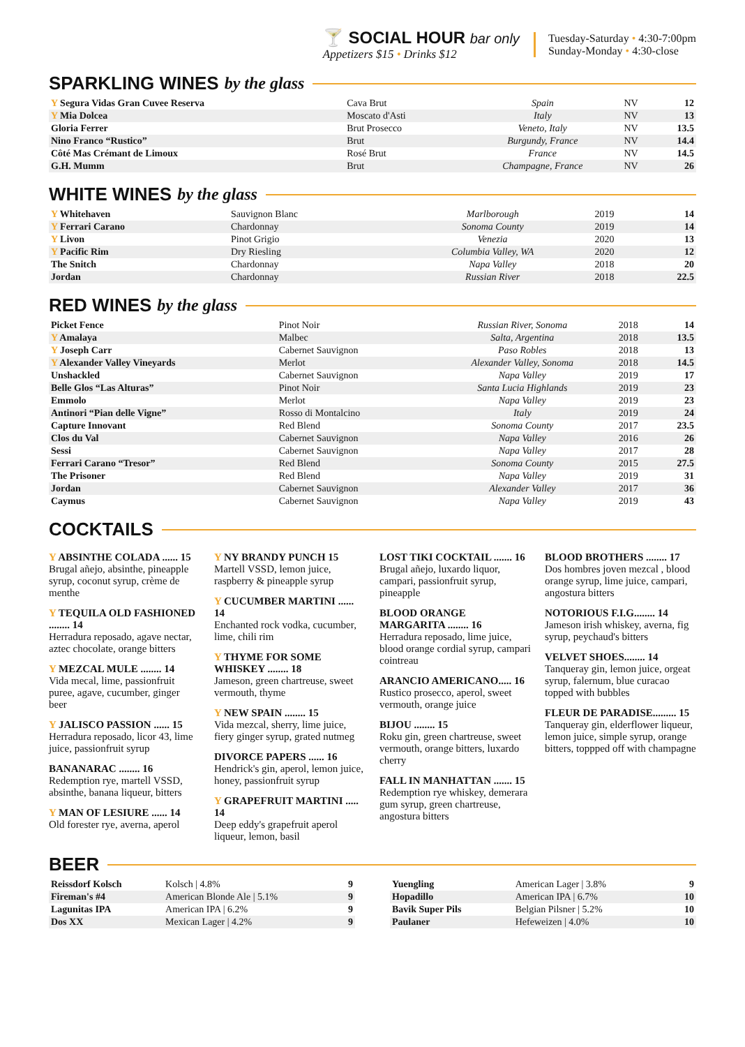🍸 SOCIAL HOUR bar only
Appetizers $15 • Drinks $12
Tuesday-Saturday • 4:30-7:00pm
Sunday-Monday • 4:30-close
SPARKLING WINES by the glass
| Y Segura Vidas Gran Cuvee Reserva | Cava Brut | Spain | NV | 12 |
| Y Mia Dolcea | Moscato d'Asti | Italy | NV | 13 |
| Gloria Ferrer | Brut Prosecco | Veneto, Italy | NV | 13.5 |
| Nino Franco “Rustico” | Brut | Burgundy, France | NV | 14.4 |
| Côté Mas Crémant de Limoux | Rosé Brut | France | NV | 14.5 |
| G.H. Mumm | Brut | Champagne, France | NV | 26 |
WHITE WINES by the glass
| Y Whitehaven | Sauvignon Blanc | Marlborough | 2019 | 14 |
| Y Ferrari Carano | Chardonnay | Sonoma County | 2019 | 14 |
| Y Livon | Pinot Grigio | Venezia | 2020 | 13 |
| Y Pacific Rim | Dry Riesling | Columbia Valley, WA | 2020 | 12 |
| The Snitch | Chardonnay | Napa Valley | 2018 | 20 |
| Jordan | Chardonnay | Russian River | 2018 | 22.5 |
RED WINES by the glass
| Picket Fence | Pinot Noir | Russian River, Sonoma | 2018 | 14 |
| Y Amalaya | Malbec | Salta, Argentina | 2018 | 13.5 |
| Y Joseph Carr | Cabernet Sauvignon | Paso Robles | 2018 | 13 |
| Y Alexander Valley Vineyards | Merlot | Alexander Valley, Sonoma | 2018 | 14.5 |
| Unshackled | Cabernet Sauvignon | Napa Valley | 2019 | 17 |
| Belle Glos “Las Alturas” | Pinot Noir | Santa Lucia Highlands | 2019 | 23 |
| Emmolo | Merlot | Napa Valley | 2019 | 23 |
| Antinori “Pian delle Vigne” | Rosso di Montalcino | Italy | 2019 | 24 |
| Capture Innovant | Red Blend | Sonoma County | 2017 | 23.5 |
| Clos du Val | Cabernet Sauvignon | Napa Valley | 2016 | 26 |
| Sessi | Cabernet Sauvignon | Napa Valley | 2017 | 28 |
| Ferrari Carano “Tresor” | Red Blend | Sonoma County | 2015 | 27.5 |
| The Prisoner | Red Blend | Napa Valley | 2019 | 31 |
| Jordan | Cabernet Sauvignon | Alexander Valley | 2017 | 36 |
| Caymus | Cabernet Sauvignon | Napa Valley | 2019 | 43 |
COCKTAILS
Y ABSINTHE COLADA ...... 15
Brugal añejo, absinthe, pineapple syrup, coconut syrup, crème de menthe
Y TEQUILA OLD FASHIONED ........ 14
Herradura reposado, agave nectar, aztec chocolate, orange bitters
Y MEZCAL MULE ........ 14
Vida mecal, lime, passionfruit puree, agave, cucumber, ginger beer
Y JALISCO PASSION ...... 15
Herradura reposado, licor 43, lime juice, passionfruit syrup
BANANARAC ........ 16
Redemption rye, martell VSSD, absinthe, banana liqueur, bitters
Y MAN OF LESIURE ...... 14
Old forester rye, averna, aperol
Y NY BRANDY PUNCH 15
Martell VSSD, lemon juice, raspberry & pineapple syrup
Y CUCUMBER MARTINI ...... 14
Enchanted rock vodka, cucumber, lime, chili rim
Y THYME FOR SOME WHISKEY ........ 18
Jameson, green chartreuse, sweet vermouth, thyme
Y NEW SPAIN ........ 15
Vida mezcal, sherry, lime juice, fiery ginger syrup, grated nutmeg
DIVORCE PAPERS ...... 16
Hendrick's gin, aperol, lemon juice, honey, passionfruit syrup
Y GRAPEFRUIT MARTINI ..... 14
Deep eddy's grapefruit aperol liqueur, lemon, basil
LOST TIKI COCKTAIL ....... 16
Brugal añejo, luxardo liquor, campari, passionfruit syrup, pineapple
BLOOD ORANGE MARGARITA ........ 16
Herradura reposado, lime juice, blood orange cordial syrup, campari cointreau
ARANCIO AMERICANO..... 16
Rustico prosecco, aperol, sweet vermouth, orange juice
BIJOU ........ 15
Roku gin, green chartreuse, sweet vermouth, orange bitters, luxardo cherry
FALL IN MANHATTAN ....... 15
Redemption rye whiskey, demerara gum syrup, green chartreuse, angostura bitters
BLOOD BROTHERS ........ 17
Dos hombres joven mezcal , blood orange syrup, lime juice, campari, angostura bitters
NOTORIOUS F.I.G........ 14
Jameson irish whiskey, averna, fig syrup, peychaud's bitters
VELVET SHOES........ 14
Tanqueray gin, lemon juice, orgeat syrup, falernum, blue curacao topped with bubbles
FLEUR DE PARADISE......... 15
Tanqueray gin, elderflower liqueur, lemon juice, simple syrup, orange bitters, toppped off with champagne
BEER
| Reissdorf Kolsch | Kolsch / 4.8% | 9 |
| Fireman's #4 | American Blonde Ale / 5.1% | 9 |
| Lagunitas IPA | American IPA / 6.2% | 9 |
| Dos XX | Mexican Lager / 4.2% | 9 |
| Yuengling | American Lager / 3.8% | 9 |
| Hopadillo | American IPA / 6.7% | 10 |
| Bavik Super Pils | Belgian Pilsner / 5.2% | 10 |
| Paulaner | Hefeweizen / 4.0% | 10 |